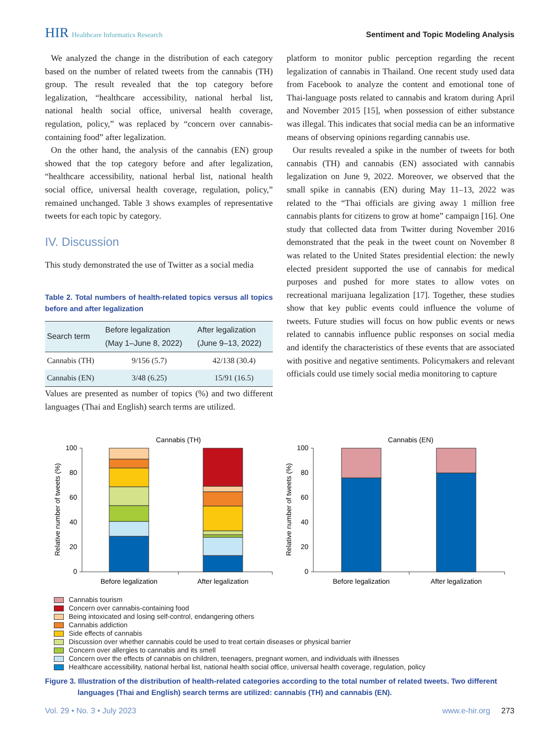HIR Healthcare Informatics Research
Sentiment and Topic Modeling Analysis
We analyzed the change in the distribution of each category based on the number of related tweets from the cannabis (TH) group. The result revealed that the top category before legalization, “healthcare accessibility, national herbal list, national health social office, universal health coverage, regulation, policy,” was replaced by “concern over cannabis-containing food” after legalization.
On the other hand, the analysis of the cannabis (EN) group showed that the top category before and after legalization, “healthcare accessibility, national herbal list, national health social office, universal health coverage, regulation, policy,” remained unchanged. Table 3 shows examples of representative tweets for each topic by category.
IV. Discussion
This study demonstrated the use of Twitter as a social media
Table 2. Total numbers of health-related topics versus all topics before and after legalization
| Search term | Before legalization (May 1–June 8, 2022) | After legalization (June 9–13, 2022) |
| --- | --- | --- |
| Cannabis (TH) | 9/156 (5.7) | 42/138 (30.4) |
| Cannabis (EN) | 3/48 (6.25) | 15/91 (16.5) |
Values are presented as number of topics (%) and two different languages (Thai and English) search terms are utilized.
platform to monitor public perception regarding the recent legalization of cannabis in Thailand. One recent study used data from Facebook to analyze the content and emotional tone of Thai-language posts related to cannabis and kratom during April and November 2015 [15], when possession of either substance was illegal. This indicates that social media can be an informative means of observing opinions regarding cannabis use.
Our results revealed a spike in the number of tweets for both cannabis (TH) and cannabis (EN) associated with cannabis legalization on June 9, 2022. Moreover, we observed that the small spike in cannabis (EN) during May 11–13, 2022 was related to the “Thai officials are giving away 1 million free cannabis plants for citizens to grow at home” campaign [16]. One study that collected data from Twitter during November 2016 demonstrated that the peak in the tweet count on November 8 was related to the United States presidential election: the newly elected president supported the use of cannabis for medical purposes and pushed for more states to allow votes on recreational marijuana legalization [17]. Together, these studies show that key public events could influence the volume of tweets. Future studies will focus on how public events or news related to cannabis influence public responses on social media and identify the characteristics of these events that are associated with positive and negative sentiments. Policymakers and relevant officials could use timely social media monitoring to capture
Cannabis (TH)
Cannabis (EN)
0
20
40
60
80
100
0
20
40
60
80
100
Relative number of tweets (%)
Relative number of tweets (%)
Before legalization
After legalization
Before legalization
After legalization
Cannabis tourism
Concern over cannabis-containing food
Being intoxicated and losing self-control, endangering others
Cannabis addiction
Side effects of cannabis
Discussion over whether cannabis could be used to treat certain diseases or physical barrier
Concern over allergies to cannabis and its smell
Concern over the effects of cannabis on children, teenagers, pregnant women, and individuals with illnesses
Healthcare accessibility, national herbal list, national health social office, universal health coverage, regulation, policy
Figure 3. Illustration of the distribution of health-related categories according to the total number of related tweets. Two different languages (Thai and English) search terms are utilized: cannabis (TH) and cannabis (EN).
Vol. 29 • No. 3 • July 2023 www.e-hir.org 273